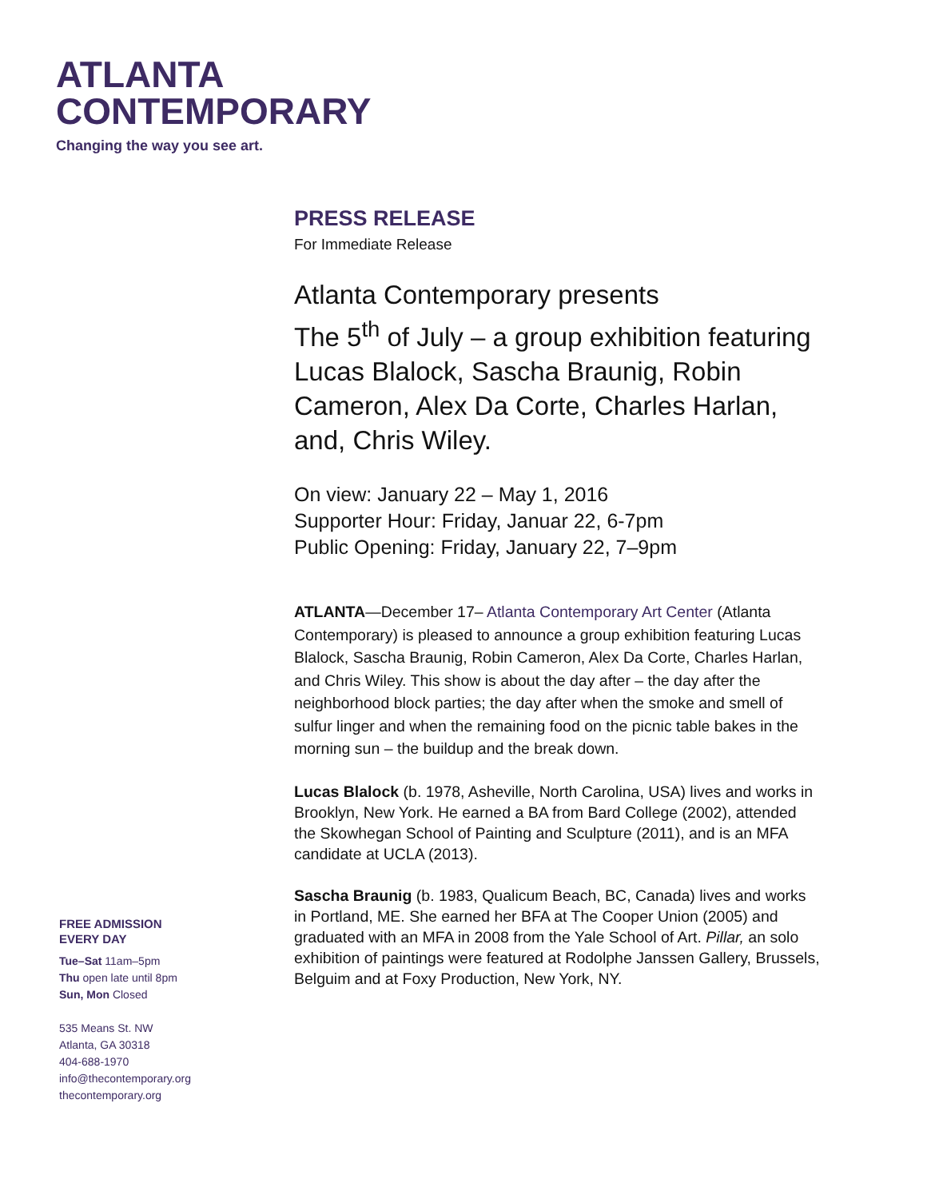ATLANTA
CONTEMPORARY
Changing the way you see art.
PRESS RELEASE
For Immediate Release
Atlanta Contemporary presents
The 5<sup>th</sup> of July – a group exhibition featuring Lucas Blalock, Sascha Braunig, Robin Cameron, Alex Da Corte, Charles Harlan, and, Chris Wiley.
On view: January 22 – May 1, 2016
Supporter Hour: Friday, Januar 22, 6-7pm
Public Opening: Friday, January 22, 7–9pm
ATLANTA—December 17– Atlanta Contemporary Art Center (Atlanta Contemporary) is pleased to announce a group exhibition featuring Lucas Blalock, Sascha Braunig, Robin Cameron, Alex Da Corte, Charles Harlan, and Chris Wiley. This show is about the day after – the day after the neighborhood block parties; the day after when the smoke and smell of sulfur linger and when the remaining food on the picnic table bakes in the morning sun – the buildup and the break down.
Lucas Blalock (b. 1978, Asheville, North Carolina, USA) lives and works in Brooklyn, New York. He earned a BA from Bard College (2002), attended the Skowhegan School of Painting and Sculpture (2011), and is an MFA candidate at UCLA (2013).
Sascha Braunig (b. 1983, Qualicum Beach, BC, Canada) lives and works in Portland, ME. She earned her BFA at The Cooper Union (2005) and graduated with an MFA in 2008 from the Yale School of Art. Pillar, an solo exhibition of paintings were featured at Rodolphe Janssen Gallery, Brussels, Belguim and at Foxy Production, New York, NY.
FREE ADMISSION
EVERY DAY
Tue–Sat 11am–5pm
Thu open late until 8pm
Sun, Mon Closed
535 Means St. NW
Atlanta, GA 30318
404-688-1970
info@thecontemporary.org
thecontemporary.org